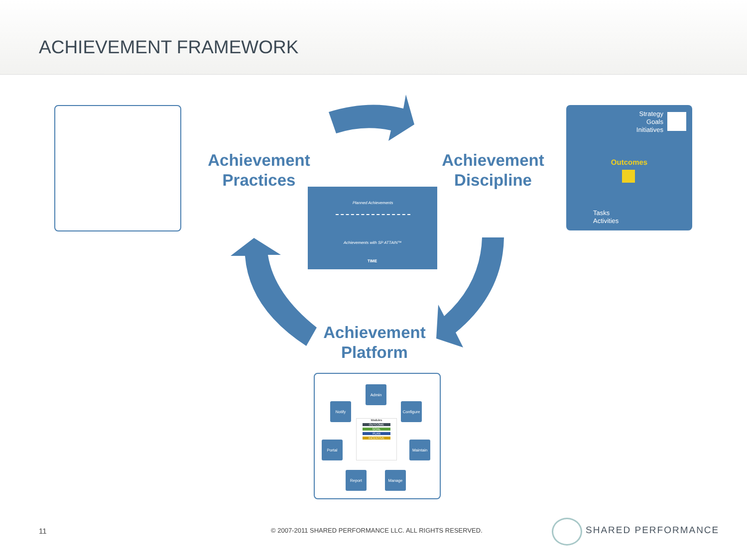ACHIEVEMENT FRAMEWORK
Achievement
Practices
Achievement
Discipline
Achievement
Platform
Planned Achievements
Achievements with SP ATTAIN™
TIME
Strategy
Goals
Initiatives
Outcomes
Tasks
Activities
Admin
Notify
Configure
Portal Maintain
Report Manage
Modules
OUTCOME
GOAL
PLAN
INCENTIVE
11
© 2007-2011 SHARED PERFORMANCE LLC. ALL RIGHTS RESERVED.
SHARED PERFORMANCE